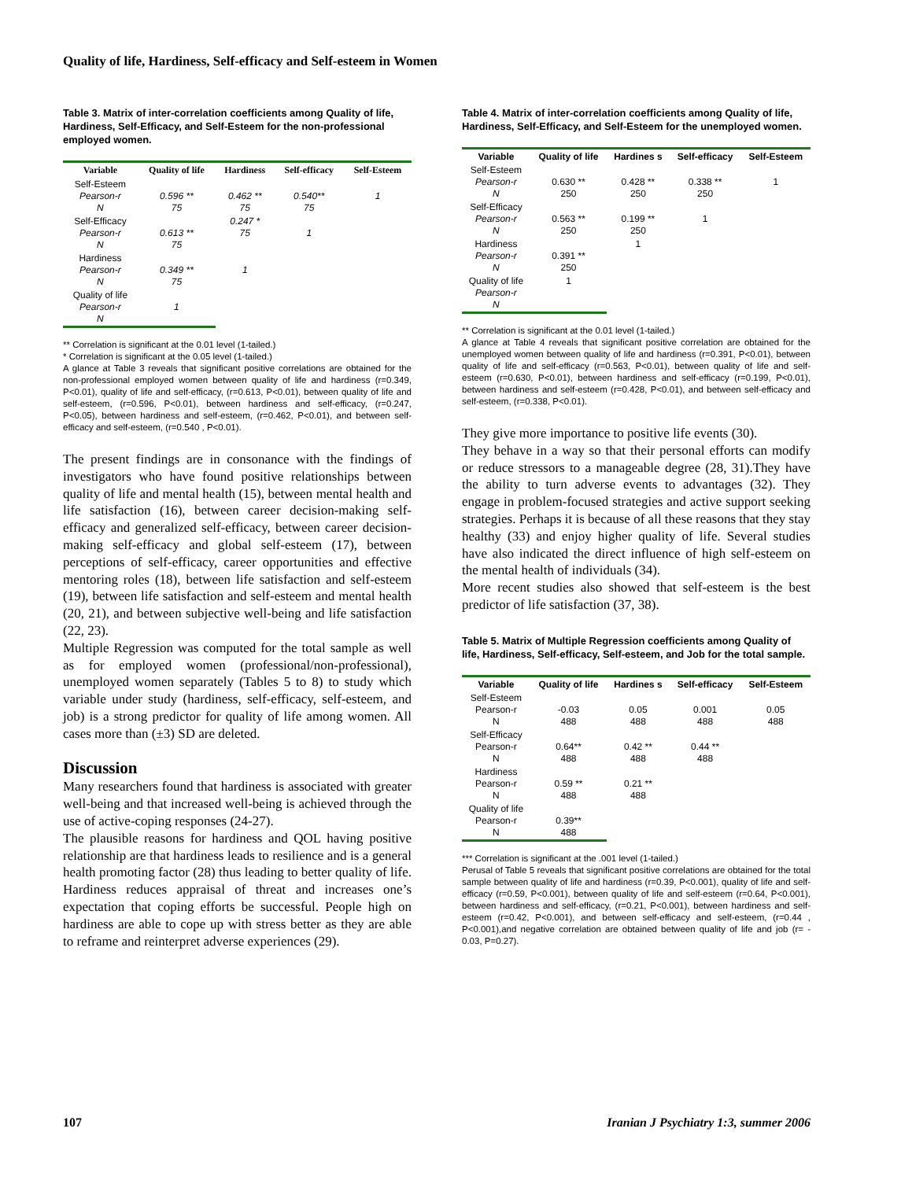Quality of life, Hardiness, Self-efficacy and Self-esteem in Women
Table 3. Matrix of inter-correlation coefficients among Quality of life, Hardiness, Self-Efficacy, and Self-Esteem for the non-professional employed women.
| Variable | Quality of life | Hardiness | Self-efficacy | Self-Esteem |
| --- | --- | --- | --- | --- |
| Self-Esteem Pearson-r N | 0.596 ** 75 | 0.462 ** 75 | 0.540** 75 | 1 |
| Self-Efficacy Pearson-r N | 0.613 ** 75 | 0.247 * 75 | 1 | |
| Hardiness Pearson-r N | 0.349 ** 75 | 1 | | |
| Quality of life Pearson-r N | 1 | | | |
** Correlation is significant at the 0.01 level (1-tailed.)
* Correlation is significant at the 0.05 level (1-tailed.)
A glance at Table 3 reveals that significant positive correlations are obtained for the non-professional employed women between quality of life and hardiness (r=0.349, P<0.01), quality of life and self-efficacy, (r=0.613, P<0.01), between quality of life and self-esteem, (r=0.596, P<0.01), between hardiness and self-efficacy, (r=0.247, P<0.05), between hardiness and self-esteem, (r=0.462, P<0.01), and between self-efficacy and self-esteem, (r=0.540 , P<0.01).
The present findings are in consonance with the findings of investigators who have found positive relationships between quality of life and mental health (15), between mental health and life satisfaction (16), between career decision-making self-efficacy and generalized self-efficacy, between career decision-making self-efficacy and global self-esteem (17), between perceptions of self-efficacy, career opportunities and effective mentoring roles (18), between life satisfaction and self-esteem (19), between life satisfaction and self-esteem and mental health (20, 21), and between subjective well-being and life satisfaction (22, 23).
Multiple Regression was computed for the total sample as well as for employed women (professional/non-professional), unemployed women separately (Tables 5 to 8) to study which variable under study (hardiness, self-efficacy, self-esteem, and job) is a strong predictor for quality of life among women. All cases more than (±3) SD are deleted.
Discussion
Many researchers found that hardiness is associated with greater well-being and that increased well-being is achieved through the use of active-coping responses (24-27).
The plausible reasons for hardiness and QOL having positive relationship are that hardiness leads to resilience and is a general health promoting factor (28) thus leading to better quality of life. Hardiness reduces appraisal of threat and increases one’s expectation that coping efforts be successful. People high on hardiness are able to cope up with stress better as they are able to reframe and reinterpret adverse experiences (29).
Table 4. Matrix of inter-correlation coefficients among Quality of life, Hardiness, Self-Efficacy, and Self-Esteem for the unemployed women.
| Variable | Quality of life | Hardines s | Self-efficacy | Self-Esteem |
| --- | --- | --- | --- | --- |
| Self-Esteem Pearson-r N | 0.630 ** 250 | 0.428 ** 250 | 0.338 ** 250 | 1 |
| Self-Efficacy Pearson-r N | 0.563 ** 250 | 0.199 ** 250 | 1 | |
| Hardiness Pearson-r N | 0.391 ** 250 | 1 | | |
| Quality of life Pearson-r N | 1 | | | |
** Correlation is significant at the 0.01 level (1-tailed.)
A glance at Table 4 reveals that significant positive correlation are obtained for the unemployed women between quality of life and hardiness (r=0.391, P<0.01), between quality of life and self-efficacy (r=0.563, P<0.01), between quality of life and self-esteem (r=0.630, P<0.01), between hardiness and self-efficacy (r=0.199, P<0.01), between hardiness and self-esteem (r=0.428, P<0.01), and between self-efficacy and self-esteem, (r=0.338, P<0.01).
They give more importance to positive life events (30).
They behave in a way so that their personal efforts can modify or reduce stressors to a manageable degree (28, 31).They have the ability to turn adverse events to advantages (32). They engage in problem-focused strategies and active support seeking strategies. Perhaps it is because of all these reasons that they stay healthy (33) and enjoy higher quality of life. Several studies have also indicated the direct influence of high self-esteem on the mental health of individuals (34).
More recent studies also showed that self-esteem is the best predictor of life satisfaction (37, 38).
Table 5. Matrix of Multiple Regression coefficients among Quality of life, Hardiness, Self-efficacy, Self-esteem, and Job for the total sample.
| Variable | Quality of life | Hardines s | Self-efficacy | Self-Esteem |
| --- | --- | --- | --- | --- |
| Self-Esteem Pearson-r N | -0.03 488 | 0.05 488 | 0.001 488 | 0.05 488 |
| Self-Efficacy Pearson-r N | 0.64** 488 | 0.42 ** 488 | 0.44 ** 488 | |
| Hardiness Pearson-r N | 0.59 ** 488 | 0.21 ** 488 | | |
| Quality of life Pearson-r N | 0.39** 488 | | | |
*** Correlation is significant at the .001 level (1-tailed.)
Perusal of Table 5 reveals that significant positive correlations are obtained for the total sample between quality of life and hardiness (r=0.39, P<0.001), quality of life and self-efficacy (r=0.59, P<0.001), between quality of life and self-esteem (r=0.64, P<0.001), between hardiness and self-efficacy, (r=0.21, P<0.001), between hardiness and self-esteem (r=0.42, P<0.001), and between self-efficacy and self-esteem, (r=0.44 , P<0.001),and negative correlation are obtained between quality of life and job (r= - 0.03, P=0.27).
107 Iranian J Psychiatry 1:3, summer 2006